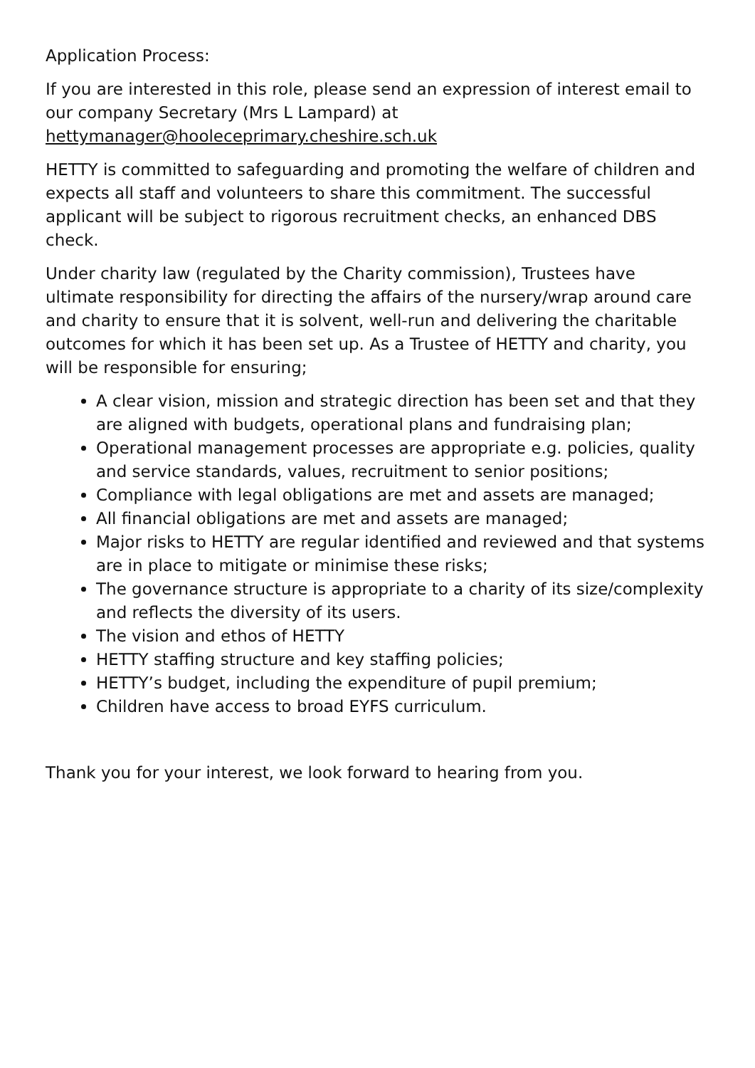Application Process:
If you are interested in this role, please send an expression of interest email to our company Secretary (Mrs L Lampard) at hettymanager@hooleceprimary.cheshire.sch.uk
HETTY is committed to safeguarding and promoting the welfare of children and expects all staff and volunteers to share this commitment. The successful applicant will be subject to rigorous recruitment checks, an enhanced DBS check.
Under charity law (regulated by the Charity commission), Trustees have ultimate responsibility for directing the affairs of the nursery/wrap around care and charity to ensure that it is solvent, well-run and delivering the charitable outcomes for which it has been set up. As a Trustee of HETTY and charity, you will be responsible for ensuring;
A clear vision, mission and strategic direction has been set and that they are aligned with budgets, operational plans and fundraising plan;
Operational management processes are appropriate e.g. policies, quality and service standards, values, recruitment to senior positions;
Compliance with legal obligations are met and assets are managed;
All financial obligations are met and assets are managed;
Major risks to HETTY are regular identified and reviewed and that systems are in place to mitigate or minimise these risks;
The governance structure is appropriate to a charity of its size/complexity and reflects the diversity of its users.
The vision and ethos of HETTY
HETTY staffing structure and key staffing policies;
HETTY’s budget, including the expenditure of pupil premium;
Children have access to broad EYFS curriculum.
Thank you for your interest, we look forward to hearing from you.